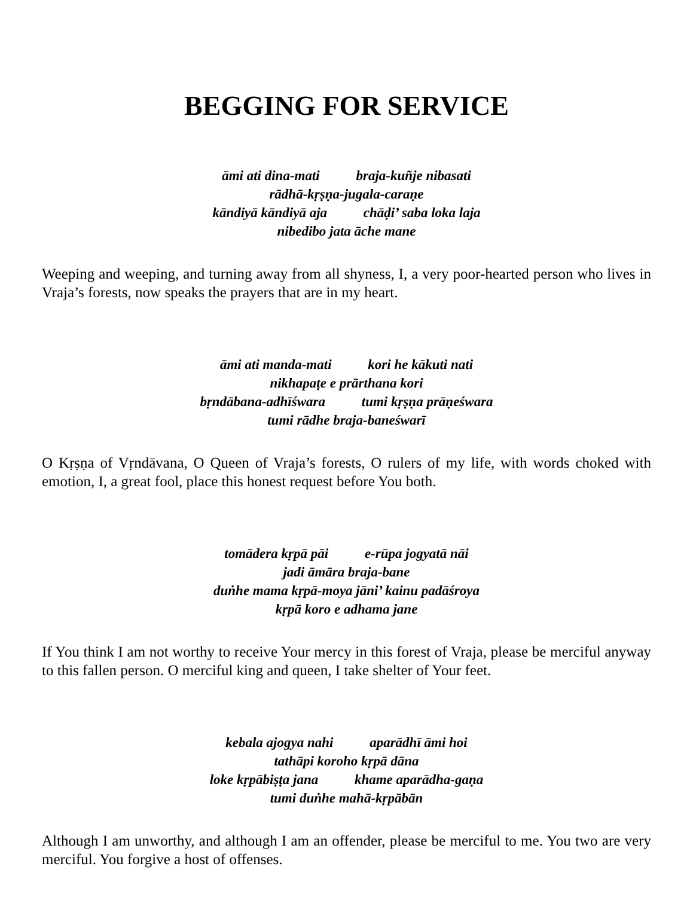BEGGING FOR SERVICE
āmi ati dina-mati braja-kuñje nibasati
rādhā-kṛṣṇa-jugala-caraṇe
kāndiyā kāndiyā aja chāḍi’ saba loka laja
nibedibo jata āche mane
Weeping and weeping, and turning away from all shyness, I, a very poor-hearted person who lives in Vraja’s forests, now speaks the prayers that are in my heart.
āmi ati manda-mati kori he kākuti nati
nikhapaṭe e prārthana kori
bṛndābana-adhīśwara tumi kṛṣṇa prāṇeśwara
tumi rādhe braja-baneśwarī
O Kṛṣṇa of Vṛndāvana, O Queen of Vraja’s forests, O rulers of my life, with words choked with emotion, I, a great fool, place this honest request before You both.
tomādera kṛpā pāi e-rūpa jogyatā nāi
jadi āmāra braja-bane
duṅhe mama kṛpā-moya jāni’ kainu padāśroya
kṛpā koro e adhama jane
If You think I am not worthy to receive Your mercy in this forest of Vraja, please be merciful anyway to this fallen person. O merciful king and queen, I take shelter of Your feet.
kebala ajogya nahi aparādhī āmi hoi
tathāpi koroho kṛpā dāna
loke kṛpābiṣṭa jana khame aparādha-gaṇa
tumi duṅhe mahā-kṛpābān
Although I am unworthy, and although I am an offender, please be merciful to me. You two are very merciful. You forgive a host of offenses.